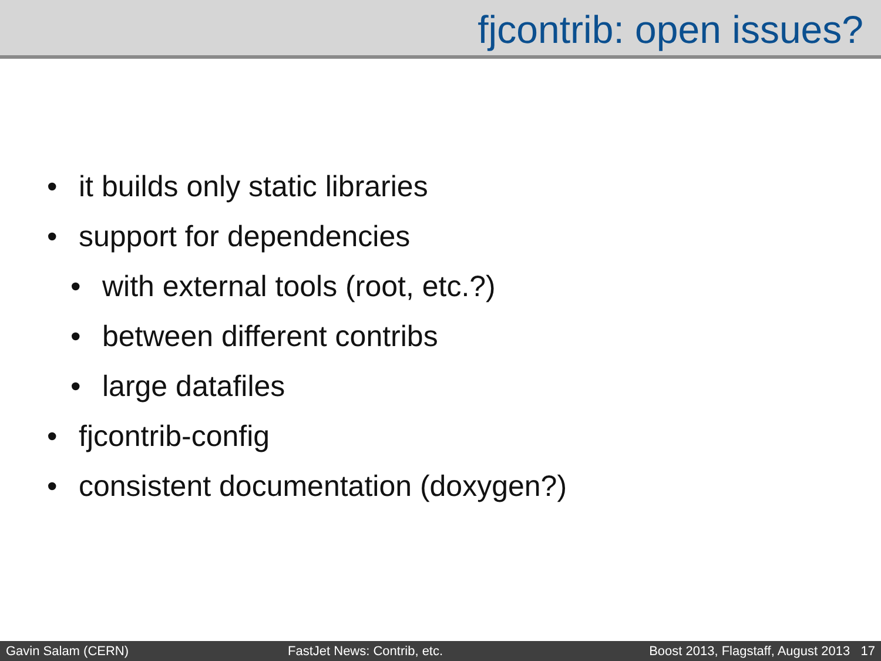fjcontrib: open issues?
• it builds only static libraries
• support for dependencies
• with external tools (root, etc.?)
• between different contribs
• large datafiles
• fjcontrib-config
• consistent documentation (doxygen?)
Gavin Salam (CERN) FastJet News: Contrib, etc. Boost 2013, Flagstaff, August 2013 17